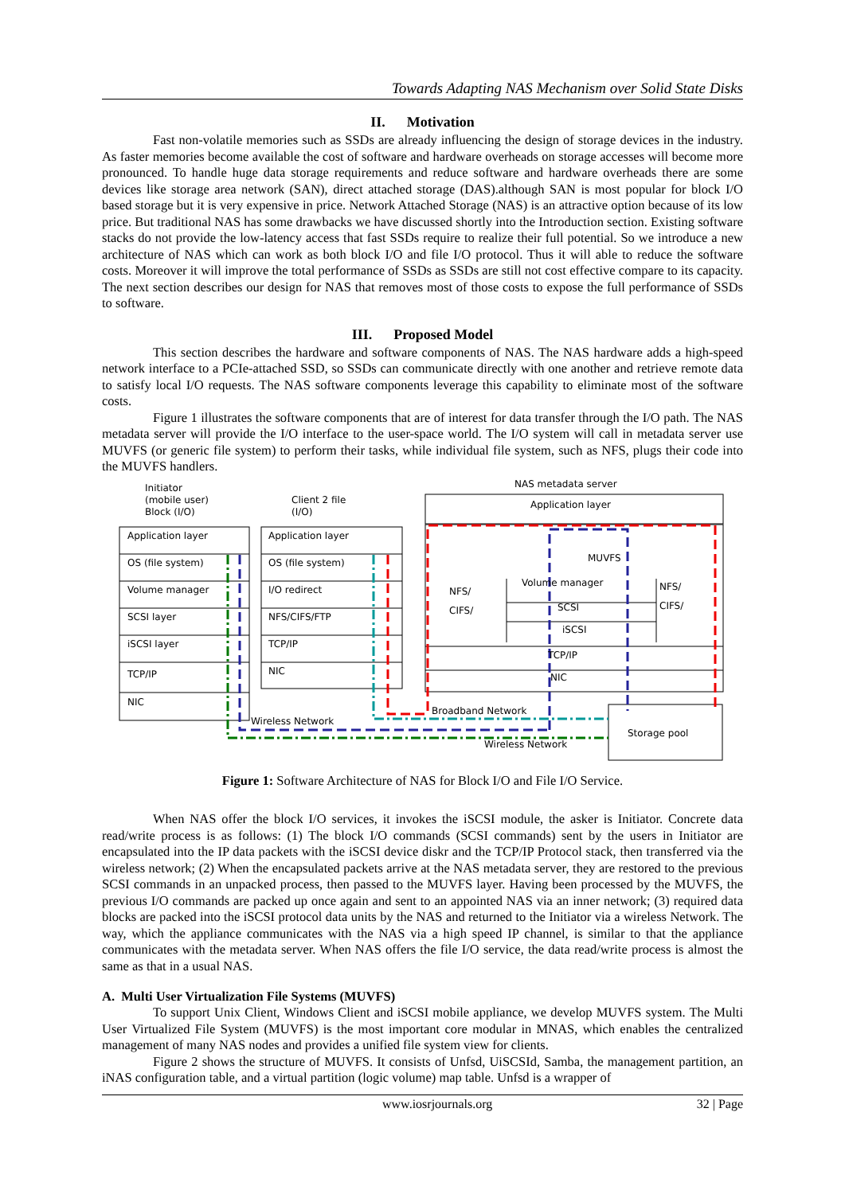Towards Adapting NAS Mechanism over Solid State Disks
II. Motivation
Fast non-volatile memories such as SSDs are already influencing the design of storage devices in the industry. As faster memories become available the cost of software and hardware overheads on storage accesses will become more pronounced. To handle huge data storage requirements and reduce software and hardware overheads there are some devices like storage area network (SAN), direct attached storage (DAS).although SAN is most popular for block I/O based storage but it is very expensive in price. Network Attached Storage (NAS) is an attractive option because of its low price. But traditional NAS has some drawbacks we have discussed shortly into the Introduction section. Existing software stacks do not provide the low-latency access that fast SSDs require to realize their full potential. So we introduce a new architecture of NAS which can work as both block I/O and file I/O protocol. Thus it will able to reduce the software costs. Moreover it will improve the total performance of SSDs as SSDs are still not cost effective compare to its capacity. The next section describes our design for NAS that removes most of those costs to expose the full performance of SSDs to software.
III. Proposed Model
This section describes the hardware and software components of NAS. The NAS hardware adds a high-speed network interface to a PCIe-attached SSD, so SSDs can communicate directly with one another and retrieve remote data to satisfy local I/O requests. The NAS software components leverage this capability to eliminate most of the software costs.
Figure 1 illustrates the software components that are of interest for data transfer through the I/O path. The NAS metadata server will provide the I/O interface to the user-space world. The I/O system will call in metadata server use MUVFS (or generic file system) to perform their tasks, while individual file system, such as NFS, plugs their code into the MUVFS handlers.
Initiator
(mobile user)
Block (I/O)
Client 2 file
(I/O)
NAS metadata server
Application layer
Application layer
OS (file system)
Volume manager
SCSI layer
iSCSI layer
TCP/IP
NIC
Application layer
OS (file system)
I/O redirect
NFS/CIFS/FTP
TCP/IP
NIC
MUVFS
Volume manager
SCSI
iSCSI
NFS/
CIFS/
NFS/
CIFS/
TCP/IP
NIC
Broadband Network
Wireless Network
Wireless Network
Storage pool
Figure 1: Software Architecture of NAS for Block I/O and File I/O Service.
When NAS offer the block I/O services, it invokes the iSCSI module, the asker is Initiator. Concrete data read/write process is as follows: (1) The block I/O commands (SCSI commands) sent by the users in Initiator are encapsulated into the IP data packets with the iSCSI device diskr and the TCP/IP Protocol stack, then transferred via the wireless network; (2) When the encapsulated packets arrive at the NAS metadata server, they are restored to the previous SCSI commands in an unpacked process, then passed to the MUVFS layer. Having been processed by the MUVFS, the previous I/O commands are packed up once again and sent to an appointed NAS via an inner network; (3) required data blocks are packed into the iSCSI protocol data units by the NAS and returned to the Initiator via a wireless Network. The way, which the appliance communicates with the NAS via a high speed IP channel, is similar to that the appliance communicates with the metadata server. When NAS offers the file I/O service, the data read/write process is almost the same as that in a usual NAS.
A. Multi User Virtualization File Systems (MUVFS)
To support Unix Client, Windows Client and iSCSI mobile appliance, we develop MUVFS system. The Multi User Virtualized File System (MUVFS) is the most important core modular in MNAS, which enables the centralized management of many NAS nodes and provides a unified file system view for clients.
Figure 2 shows the structure of MUVFS. It consists of Unfsd, UiSCSId, Samba, the management partition, an iNAS configuration table, and a virtual partition (logic volume) map table. Unfsd is a wrapper of
www.iosrjournals.org 32 | Page